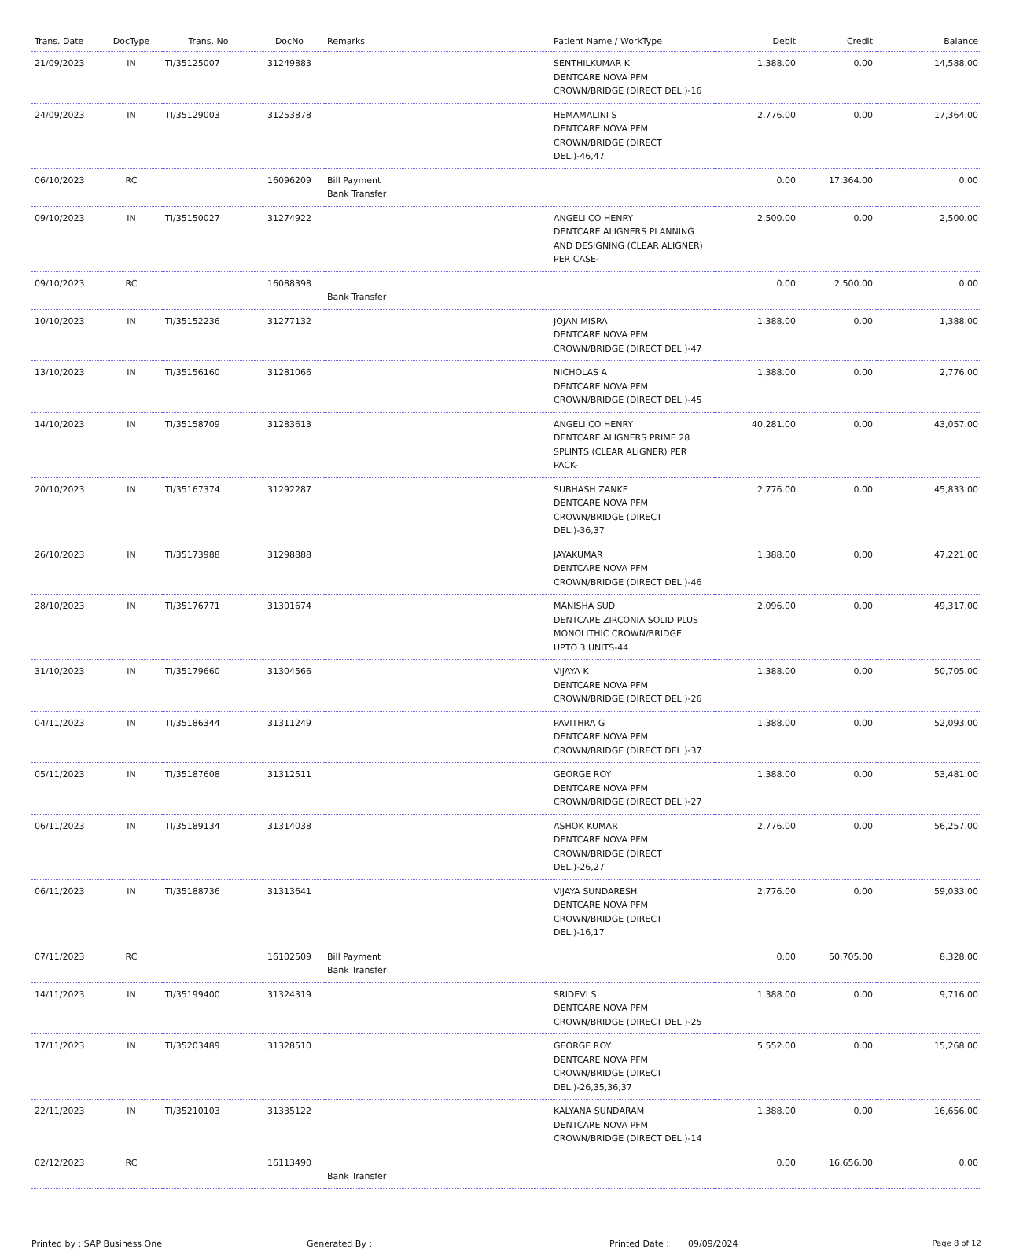| Trans. Date | DocType | Trans. No | DocNo | Remarks | Patient Name / WorkType | Debit | Credit | Balance |
| --- | --- | --- | --- | --- | --- | --- | --- | --- |
| 21/09/2023 | IN | TI/35125007 | 31249883 | | SENTHILKUMAR K DENTCARE NOVA PFM CROWN/BRIDGE (DIRECT DEL.)-16 | 1,388.00 | 0.00 | 14,588.00 |
| 24/09/2023 | IN | TI/35129003 | 31253878 | | HEMAMALINI S DENTCARE NOVA PFM CROWN/BRIDGE (DIRECT DEL.)-46,47 | 2,776.00 | 0.00 | 17,364.00 |
| 06/10/2023 | RC | | 16096209 | Bill Payment Bank Transfer | | 0.00 | 17,364.00 | 0.00 |
| 09/10/2023 | IN | TI/35150027 | 31274922 | | ANGELI CO HENRY DENTCARE ALIGNERS PLANNING AND DESIGNING (CLEAR ALIGNER) PER CASE- | 2,500.00 | 0.00 | 2,500.00 |
| 09/10/2023 | RC | | 16088398 | Bank Transfer | | 0.00 | 2,500.00 | 0.00 |
| 10/10/2023 | IN | TI/35152236 | 31277132 | | JOJAN MISRA DENTCARE NOVA PFM CROWN/BRIDGE (DIRECT DEL.)-47 | 1,388.00 | 0.00 | 1,388.00 |
| 13/10/2023 | IN | TI/35156160 | 31281066 | | NICHOLAS A DENTCARE NOVA PFM CROWN/BRIDGE (DIRECT DEL.)-45 | 1,388.00 | 0.00 | 2,776.00 |
| 14/10/2023 | IN | TI/35158709 | 31283613 | | ANGELI CO HENRY DENTCARE ALIGNERS PRIME 28 SPLINTS (CLEAR ALIGNER) PER PACK- | 40,281.00 | 0.00 | 43,057.00 |
| 20/10/2023 | IN | TI/35167374 | 31292287 | | SUBHASH ZANKE DENTCARE NOVA PFM CROWN/BRIDGE (DIRECT DEL.)-36,37 | 2,776.00 | 0.00 | 45,833.00 |
| 26/10/2023 | IN | TI/35173988 | 31298888 | | JAYAKUMAR DENTCARE NOVA PFM CROWN/BRIDGE (DIRECT DEL.)-46 | 1,388.00 | 0.00 | 47,221.00 |
| 28/10/2023 | IN | TI/35176771 | 31301674 | | MANISHA SUD DENTCARE ZIRCONIA SOLID PLUS MONOLITHIC CROWN/BRIDGE UPTO 3 UNITS-44 | 2,096.00 | 0.00 | 49,317.00 |
| 31/10/2023 | IN | TI/35179660 | 31304566 | | VIJAYA K DENTCARE NOVA PFM CROWN/BRIDGE (DIRECT DEL.)-26 | 1,388.00 | 0.00 | 50,705.00 |
| 04/11/2023 | IN | TI/35186344 | 31311249 | | PAVITHRA G DENTCARE NOVA PFM CROWN/BRIDGE (DIRECT DEL.)-37 | 1,388.00 | 0.00 | 52,093.00 |
| 05/11/2023 | IN | TI/35187608 | 31312511 | | GEORGE ROY DENTCARE NOVA PFM CROWN/BRIDGE (DIRECT DEL.)-27 | 1,388.00 | 0.00 | 53,481.00 |
| 06/11/2023 | IN | TI/35189134 | 31314038 | | ASHOK KUMAR DENTCARE NOVA PFM CROWN/BRIDGE (DIRECT DEL.)-26,27 | 2,776.00 | 0.00 | 56,257.00 |
| 06/11/2023 | IN | TI/35188736 | 31313641 | | VIJAYA SUNDARESH DENTCARE NOVA PFM CROWN/BRIDGE (DIRECT DEL.)-16,17 | 2,776.00 | 0.00 | 59,033.00 |
| 07/11/2023 | RC | | 16102509 | Bill Payment Bank Transfer | | 0.00 | 50,705.00 | 8,328.00 |
| 14/11/2023 | IN | TI/35199400 | 31324319 | | SRIDEVI S DENTCARE NOVA PFM CROWN/BRIDGE (DIRECT DEL.)-25 | 1,388.00 | 0.00 | 9,716.00 |
| 17/11/2023 | IN | TI/35203489 | 31328510 | | GEORGE ROY DENTCARE NOVA PFM CROWN/BRIDGE (DIRECT DEL.)-26,35,36,37 | 5,552.00 | 0.00 | 15,268.00 |
| 22/11/2023 | IN | TI/35210103 | 31335122 | | KALYANA SUNDARAM DENTCARE NOVA PFM CROWN/BRIDGE (DIRECT DEL.)-14 | 1,388.00 | 0.00 | 16,656.00 |
| 02/12/2023 | RC | | 16113490 | Bank Transfer | | 0.00 | 16,656.00 | 0.00 |
Printed by : SAP Business One Generated By : Printed Date : 09/09/2024 Page 8 of 12